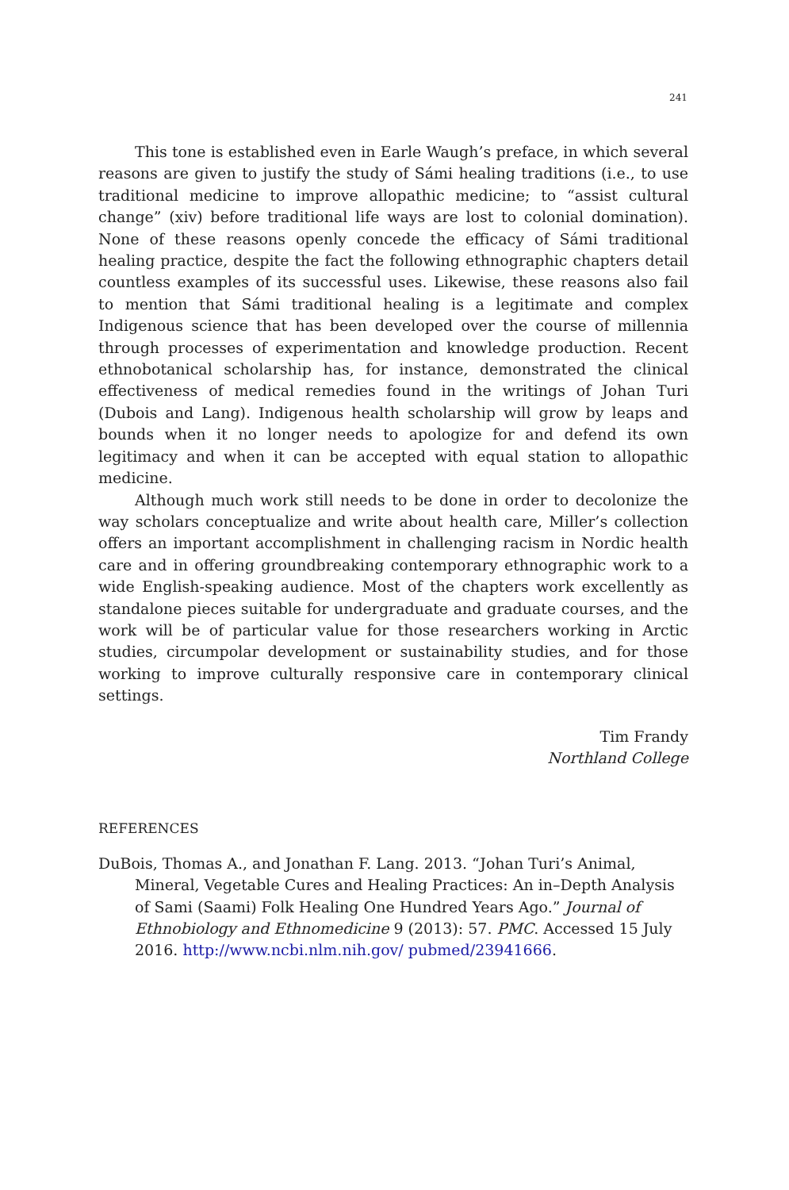241
This tone is established even in Earle Waugh’s preface, in which several reasons are given to justify the study of Sámi healing traditions (i.e., to use traditional medicine to improve allopathic medicine; to “assist cultural change” (xiv) before traditional life ways are lost to colonial domination). None of these reasons openly concede the efficacy of Sámi traditional healing practice, despite the fact the following ethnographic chapters detail countless examples of its successful uses. Likewise, these reasons also fail to mention that Sámi traditional healing is a legitimate and complex Indigenous science that has been developed over the course of millennia through processes of experimentation and knowledge production. Recent ethnobotanical scholarship has, for instance, demonstrated the clinical effectiveness of medical remedies found in the writings of Johan Turi (Dubois and Lang). Indigenous health scholarship will grow by leaps and bounds when it no longer needs to apologize for and defend its own legitimacy and when it can be accepted with equal station to allopathic medicine.
Although much work still needs to be done in order to decolonize the way scholars conceptualize and write about health care, Miller’s collection offers an important accomplishment in challenging racism in Nordic health care and in offering groundbreaking contemporary ethnographic work to a wide English-speaking audience. Most of the chapters work excellently as standalone pieces suitable for undergraduate and graduate courses, and the work will be of particular value for those researchers working in Arctic studies, circumpolar development or sustainability studies, and for those working to improve culturally responsive care in contemporary clinical settings.
Tim Frandy
Northland College
REFERENCES
DuBois, Thomas A., and Jonathan F. Lang. 2013. “Johan Turi’s Animal, Mineral, Vegetable Cures and Healing Practices: An in–Depth Analysis of Sami (Saami) Folk Healing One Hundred Years Ago.” Journal of Ethnobiology and Ethnomedicine 9 (2013): 57. PMC. Accessed 15 July 2016. http://www.ncbi.nlm.nih.gov/ pubmed/23941666.